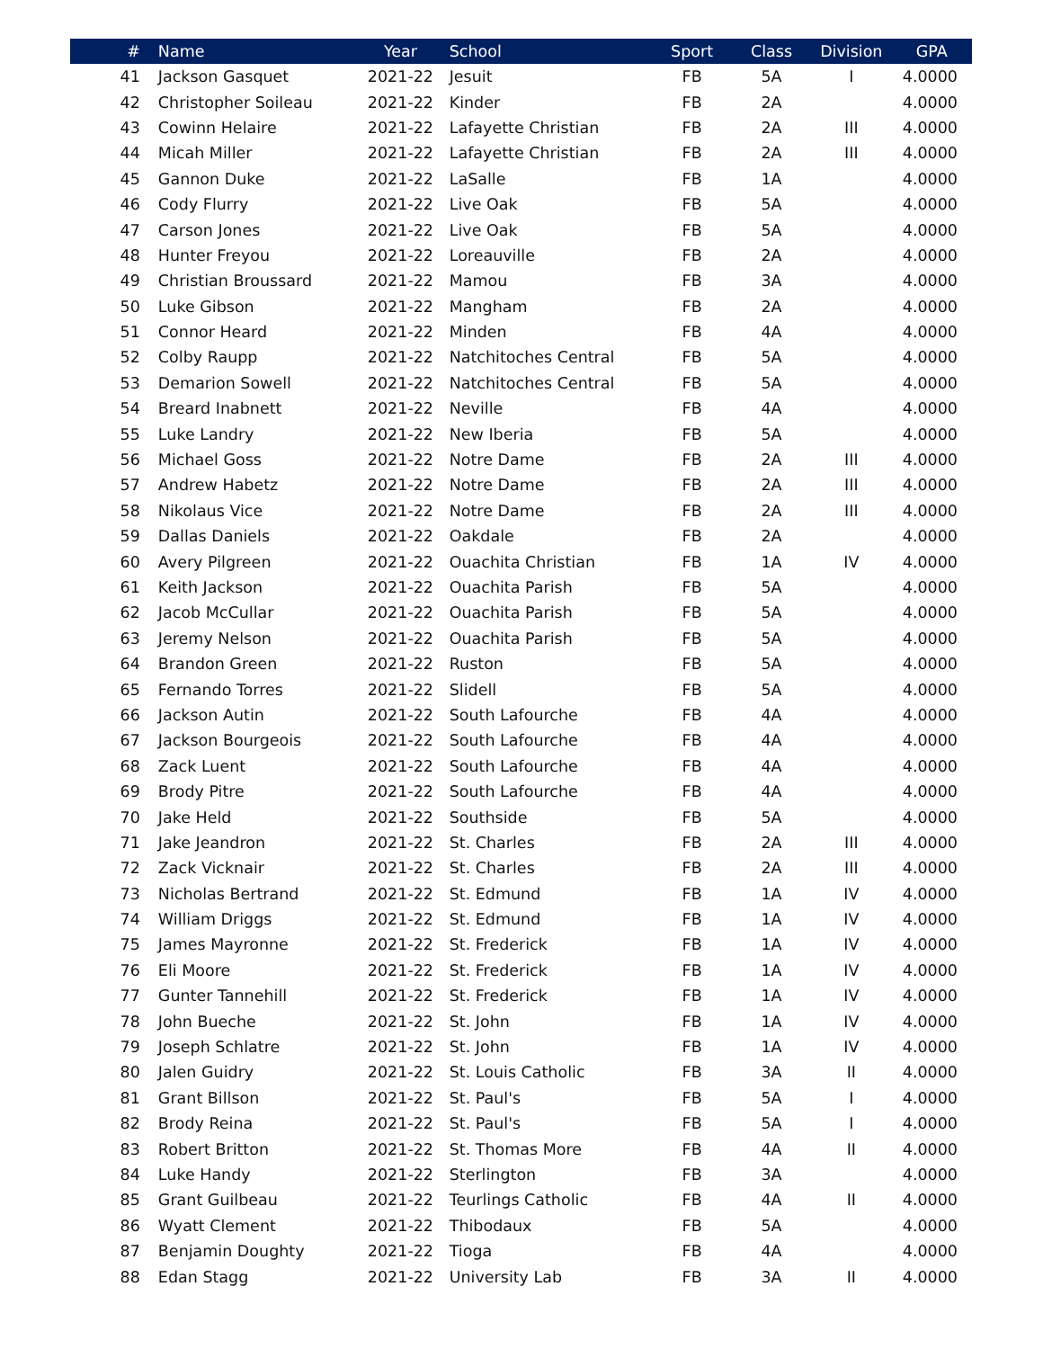| # | Name | Year | School | Sport | Class | Division | GPA |
| --- | --- | --- | --- | --- | --- | --- | --- |
| 41 | Jackson Gasquet | 2021-22 | Jesuit | FB | 5A | I | 4.0000 |
| 42 | Christopher Soileau | 2021-22 | Kinder | FB | 2A | | 4.0000 |
| 43 | Cowinn Helaire | 2021-22 | Lafayette Christian | FB | 2A | III | 4.0000 |
| 44 | Micah Miller | 2021-22 | Lafayette Christian | FB | 2A | III | 4.0000 |
| 45 | Gannon Duke | 2021-22 | LaSalle | FB | 1A | | 4.0000 |
| 46 | Cody Flurry | 2021-22 | Live Oak | FB | 5A | | 4.0000 |
| 47 | Carson Jones | 2021-22 | Live Oak | FB | 5A | | 4.0000 |
| 48 | Hunter Freyou | 2021-22 | Loreauville | FB | 2A | | 4.0000 |
| 49 | Christian Broussard | 2021-22 | Mamou | FB | 3A | | 4.0000 |
| 50 | Luke Gibson | 2021-22 | Mangham | FB | 2A | | 4.0000 |
| 51 | Connor Heard | 2021-22 | Minden | FB | 4A | | 4.0000 |
| 52 | Colby Raupp | 2021-22 | Natchitoches Central | FB | 5A | | 4.0000 |
| 53 | Demarion Sowell | 2021-22 | Natchitoches Central | FB | 5A | | 4.0000 |
| 54 | Breard Inabnett | 2021-22 | Neville | FB | 4A | | 4.0000 |
| 55 | Luke Landry | 2021-22 | New Iberia | FB | 5A | | 4.0000 |
| 56 | Michael Goss | 2021-22 | Notre Dame | FB | 2A | III | 4.0000 |
| 57 | Andrew Habetz | 2021-22 | Notre Dame | FB | 2A | III | 4.0000 |
| 58 | Nikolaus Vice | 2021-22 | Notre Dame | FB | 2A | III | 4.0000 |
| 59 | Dallas Daniels | 2021-22 | Oakdale | FB | 2A | | 4.0000 |
| 60 | Avery Pilgreen | 2021-22 | Ouachita Christian | FB | 1A | IV | 4.0000 |
| 61 | Keith Jackson | 2021-22 | Ouachita Parish | FB | 5A | | 4.0000 |
| 62 | Jacob McCullar | 2021-22 | Ouachita Parish | FB | 5A | | 4.0000 |
| 63 | Jeremy Nelson | 2021-22 | Ouachita Parish | FB | 5A | | 4.0000 |
| 64 | Brandon Green | 2021-22 | Ruston | FB | 5A | | 4.0000 |
| 65 | Fernando Torres | 2021-22 | Slidell | FB | 5A | | 4.0000 |
| 66 | Jackson Autin | 2021-22 | South Lafourche | FB | 4A | | 4.0000 |
| 67 | Jackson Bourgeois | 2021-22 | South Lafourche | FB | 4A | | 4.0000 |
| 68 | Zack Luent | 2021-22 | South Lafourche | FB | 4A | | 4.0000 |
| 69 | Brody Pitre | 2021-22 | South Lafourche | FB | 4A | | 4.0000 |
| 70 | Jake Held | 2021-22 | Southside | FB | 5A | | 4.0000 |
| 71 | Jake Jeandron | 2021-22 | St. Charles | FB | 2A | III | 4.0000 |
| 72 | Zack Vicknair | 2021-22 | St. Charles | FB | 2A | III | 4.0000 |
| 73 | Nicholas Bertrand | 2021-22 | St. Edmund | FB | 1A | IV | 4.0000 |
| 74 | William Driggs | 2021-22 | St. Edmund | FB | 1A | IV | 4.0000 |
| 75 | James Mayronne | 2021-22 | St. Frederick | FB | 1A | IV | 4.0000 |
| 76 | Eli Moore | 2021-22 | St. Frederick | FB | 1A | IV | 4.0000 |
| 77 | Gunter Tannehill | 2021-22 | St. Frederick | FB | 1A | IV | 4.0000 |
| 78 | John Bueche | 2021-22 | St. John | FB | 1A | IV | 4.0000 |
| 79 | Joseph Schlatre | 2021-22 | St. John | FB | 1A | IV | 4.0000 |
| 80 | Jalen Guidry | 2021-22 | St. Louis Catholic | FB | 3A | II | 4.0000 |
| 81 | Grant Billson | 2021-22 | St. Paul's | FB | 5A | I | 4.0000 |
| 82 | Brody Reina | 2021-22 | St. Paul's | FB | 5A | I | 4.0000 |
| 83 | Robert Britton | 2021-22 | St. Thomas More | FB | 4A | II | 4.0000 |
| 84 | Luke Handy | 2021-22 | Sterlington | FB | 3A | | 4.0000 |
| 85 | Grant Guilbeau | 2021-22 | Teurlings Catholic | FB | 4A | II | 4.0000 |
| 86 | Wyatt Clement | 2021-22 | Thibodaux | FB | 5A | | 4.0000 |
| 87 | Benjamin Doughty | 2021-22 | Tioga | FB | 4A | | 4.0000 |
| 88 | Edan Stagg | 2021-22 | University Lab | FB | 3A | II | 4.0000 |